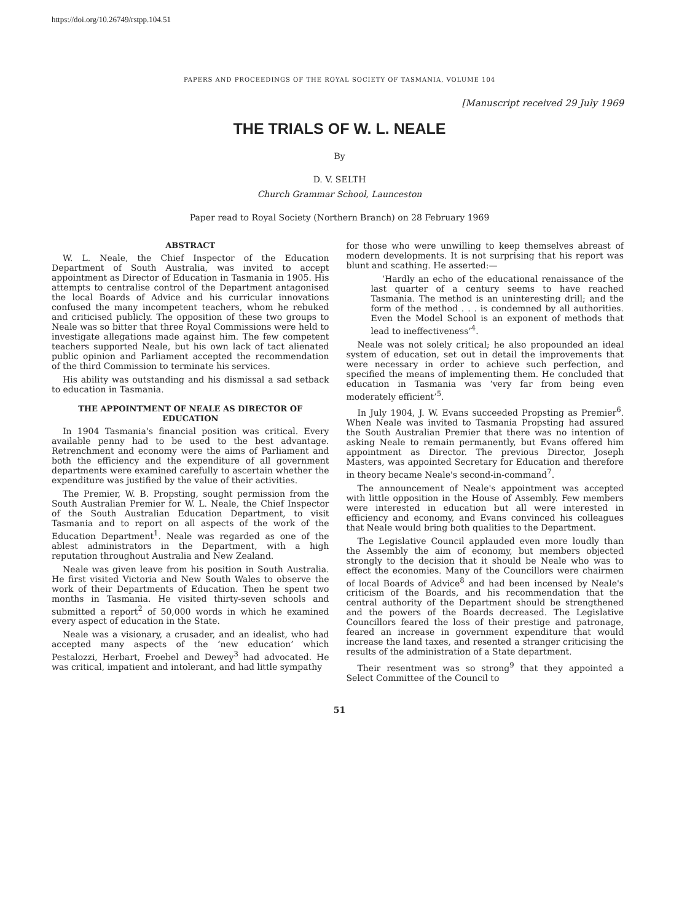https://doi.org/10.26749/rstpp.104.51
PAPERS AND PROCEEDINGS OF THE ROYAL SOCIETY OF TASMANIA, VOLUME 104
[Manuscript received 29 July 1969
THE TRIALS OF W. L. NEALE
By
D. V. SELTH
Church Grammar School, Launceston
Paper read to Royal Society (Northern Branch) on 28 February 1969
ABSTRACT
W. L. Neale, the Chief Inspector of the Education Department of South Australia, was invited to accept appointment as Director of Education in Tasmania in 1905. His attempts to centralise control of the Department antagonised the local Boards of Advice and his curricular innovations confused the many incompetent teachers, whom he rebuked and criticised publicly. The opposition of these two groups to Neale was so bitter that three Royal Commissions were held to investigate allegations made against him. The few competent teachers supported Neale, but his own lack of tact alienated public opinion and Parliament accepted the recommendation of the third Commission to terminate his services.
His ability was outstanding and his dismissal a sad setback to education in Tasmania.
THE APPOINTMENT OF NEALE AS DIRECTOR OF EDUCATION
In 1904 Tasmania's financial position was critical. Every available penny had to be used to the best advantage. Retrenchment and economy were the aims of Parliament and both the efficiency and the expenditure of all government departments were examined carefully to ascertain whether the expenditure was justified by the value of their activities.
The Premier, W. B. Propsting, sought permission from the South Australian Premier for W. L. Neale, the Chief Inspector of the South Australian Education Department, to visit Tasmania and to report on all aspects of the work of the Education Department<sup>1</sup>. Neale was regarded as one of the ablest administrators in the Department, with a high reputation throughout Australia and New Zealand.
Neale was given leave from his position in South Australia. He first visited Victoria and New South Wales to observe the work of their Departments of Education. Then he spent two months in Tasmania. He visited thirty-seven schools and submitted a report<sup>2</sup> of 50,000 words in which he examined every aspect of education in the State.
Neale was a visionary, a crusader, and an idealist, who had accepted many aspects of the ‘new education’ which Pestalozzi, Herbart, Froebel and Dewey<sup>3</sup> had advocated. He was critical, impatient and intolerant, and had little sympathy
for those who were unwilling to keep themselves abreast of modern developments. It is not surprising that his report was blunt and scathing. He asserted:—
‘Hardly an echo of the educational renaissance of the last quarter of a century seems to have reached Tasmania. The method is an uninteresting drill; and the form of the method . . . is condemned by all authorities. Even the Model School is an exponent of methods that lead to ineffectiveness’<sup>4</sup>.
Neale was not solely critical; he also propounded an ideal system of education, set out in detail the improvements that were necessary in order to achieve such perfection, and specified the means of implementing them. He concluded that education in Tasmania was ‘very far from being even moderately efficient’<sup>5</sup>.
In July 1904, J. W. Evans succeeded Propsting as Premier<sup>6</sup>. When Neale was invited to Tasmania Propsting had assured the South Australian Premier that there was no intention of asking Neale to remain permanently, but Evans offered him appointment as Director. The previous Director, Joseph Masters, was appointed Secretary for Education and therefore in theory became Neale's second-in-command<sup>7</sup>.
The announcement of Neale's appointment was accepted with little opposition in the House of Assembly. Few members were interested in education but all were interested in efficiency and economy, and Evans convinced his colleagues that Neale would bring both qualities to the Department.
The Legislative Council applauded even more loudly than the Assembly the aim of economy, but members objected strongly to the decision that it should be Neale who was to effect the economies. Many of the Councillors were chairmen of local Boards of Advice<sup>8</sup> and had been incensed by Neale's criticism of the Boards, and his recommendation that the central authority of the Department should be strengthened and the powers of the Boards decreased. The Legislative Councillors feared the loss of their prestige and patronage, feared an increase in government expenditure that would increase the land taxes, and resented a stranger criticising the results of the administration of a State department.
Their resentment was so strong<sup>9</sup> that they appointed a Select Committee of the Council to
51